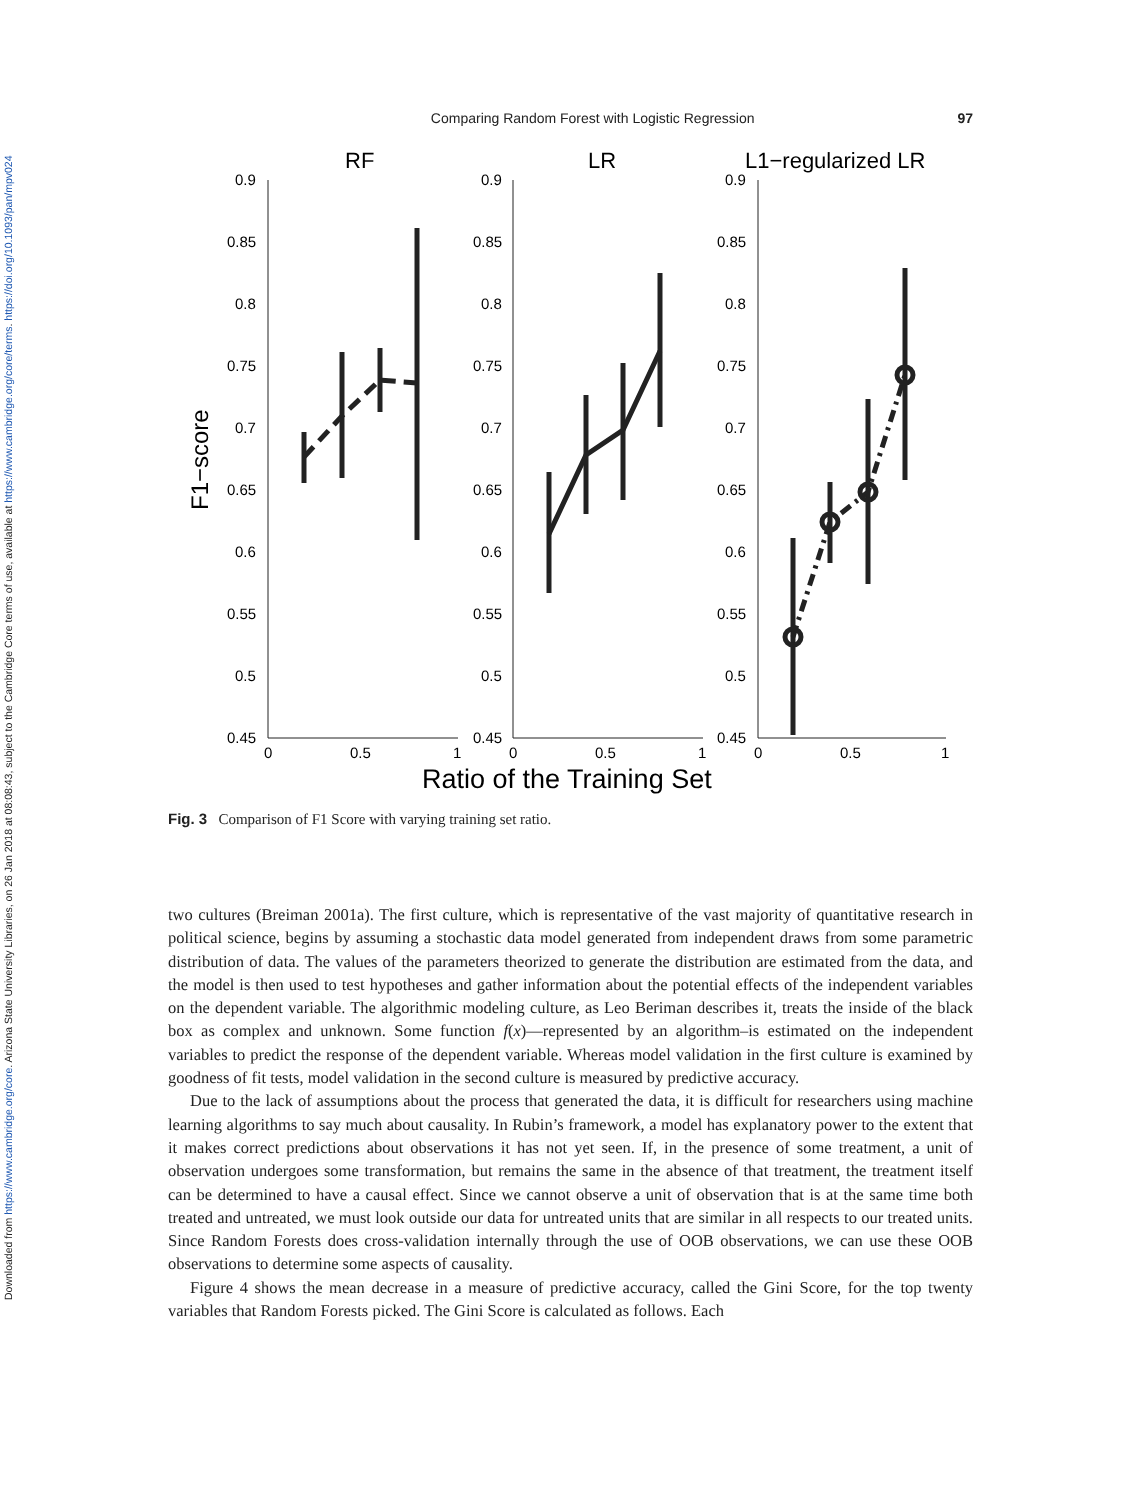Downloaded from https://www.cambridge.org/core. Arizona State University Libraries, on 26 Jan 2018 at 08:08:43, subject to the Cambridge Core terms of use, available at https://www.cambridge.org/core/terms. https://doi.org/10.1093/pan/mpv024
Comparing Random Forest with Logistic Regression 97
RF
LR
L1−regularized LR
F1−score
0.9
0.85
0.8
0.75
0.7
0.65
0.6
0.55
0.5
0.45
0.9
0.85
0.8
0.75
0.7
0.65
0.6
0.55
0.5
0.45
0.9
0.85
0.8
0.75
0.7
0.65
0.6
0.55
0.5
0.45
0
0.5
1
0
0.5
1
0
0.5
1
Ratio of the Training Set
Fig. 3 Comparison of F1 Score with varying training set ratio.
two cultures (Breiman 2001a). The first culture, which is representative of the vast majority of quantitative research in political science, begins by assuming a stochastic data model generated from independent draws from some parametric distribution of data. The values of the parameters theorized to generate the distribution are estimated from the data, and the model is then used to test hypotheses and gather information about the potential effects of the independent variables on the dependent variable. The algorithmic modeling culture, as Leo Beriman describes it, treats the inside of the black box as complex and unknown. Some function f(x)—represented by an algorithm–is estimated on the independent variables to predict the response of the dependent variable. Whereas model validation in the first culture is examined by goodness of fit tests, model validation in the second culture is measured by predictive accuracy.
Due to the lack of assumptions about the process that generated the data, it is difficult for researchers using machine learning algorithms to say much about causality. In Rubin’s framework, a model has explanatory power to the extent that it makes correct predictions about observations it has not yet seen. If, in the presence of some treatment, a unit of observation undergoes some transformation, but remains the same in the absence of that treatment, the treatment itself can be determined to have a causal effect. Since we cannot observe a unit of observation that is at the same time both treated and untreated, we must look outside our data for untreated units that are similar in all respects to our treated units. Since Random Forests does cross-validation internally through the use of OOB observations, we can use these OOB observations to determine some aspects of causality.
Figure 4 shows the mean decrease in a measure of predictive accuracy, called the Gini Score, for the top twenty variables that Random Forests picked. The Gini Score is calculated as follows. Each